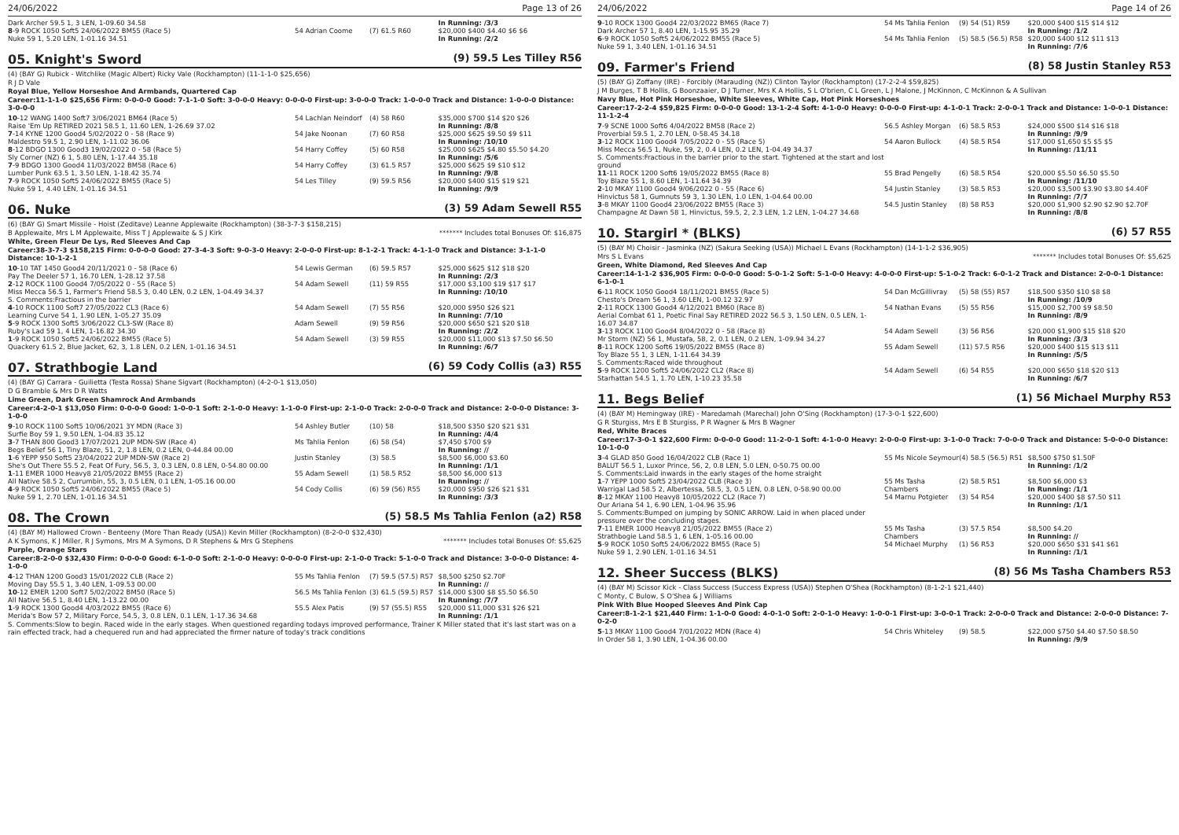24/06/2022 Page 13 of 26
| Dark Archer 59.5 1, 3 LEN, 1-09.60 34.58 8 -9 ROCK 1050 Soft5 24/06/2022 BM55 (Race 5) Nuke 59 1, 5.20 LEN, 1-01.16 34.51 | 54 Adrian Coome | (7) 61.5 R60 | In Running: /3/3 $20,000 $400 $4.40 $6 $6 In Running: /2/2 |
05. Knight's Sword (9) 59.5 Les Tilley R56
(4) (BAY G) Rubick - Witchlike (Magic Albert) Ricky Vale (Rockhampton) (11-1-1-0 $25,656)
R J D Vale
Royal Blue, Yellow Horseshoe And Armbands, Quartered Cap
Career:11-1-1-0 $25,656 Firm: 0-0-0-0 Good: 7-1-1-0 Soft: 3-0-0-0 Heavy: 0-0-0-0 First-up: 3-0-0-0 Track: 1-0-0-0 Track and Distance: 1-0-0-0 Distance: 3-0-0-0
| 10 -12 WANG 1400 Soft7 3/06/2021 BM64 (Race 5) | 54 Lachlan Neindorf | (4) 58 R60 | $35,000 $700 $14 $20 $26 |
| Raise 'Em Up RETIRED 2021 58.5 1, 11.60 LEN, 1-26.69 37.02 7 -14 KYNE 1200 Good4 5/02/2022 0 - 58 (Race 9) | 54 Jake Noonan | (7) 60 R58 | In Running: /8/8 $25,000 $625 $9.50 $9 $11 |
| Maldestro 59.5 1, 2.90 LEN, 1-11.02 36.06 8 -12 BDGO 1300 Good3 19/02/2022 0 - 58 (Race 5) | 54 Harry Coffey | (5) 60 R58 | In Running: /10/10 $25,000 $625 $4.80 $5.50 $4.20 |
| Sly Corner (NZ) 6 1, 5.80 LEN, 1-17.44 35.18 7 -9 BDGO 1300 Good4 11/03/2022 BM58 (Race 6) | 54 Harry Coffey | (3) 61.5 R57 | In Running: /5/6 $25,000 $625 $9 $10 $12 |
| Lumber Punk 63.5 1, 3.50 LEN, 1-18.42 35.74 7 -9 ROCK 1050 Soft5 24/06/2022 BM55 (Race 5) Nuke 59 1, 4.40 LEN, 1-01.16 34.51 | 54 Les Tilley | (9) 59.5 R56 | In Running: /9/8 $20,000 $400 $15 $19 $21 In Running: /9/9 |
06. Nuke (3) 59 Adam Sewell R55
(6) (BAY G) Smart Missile - Hoist (Zeditave) Leanne Applewaite (Rockhampton) (38-3-7-3 $158,215)
B Applewaite, Mrs L M Applewaite, Miss T J Applewaite & S J Kirk ******* Includes total Bonuses Of: $16,875
White, Green Fleur De Lys, Red Sleeves And Cap
Career:38-3-7-3 $158,215 Firm: 0-0-0-0 Good: 27-3-4-3 Soft: 9-0-3-0 Heavy: 2-0-0-0 First-up: 8-1-2-1 Track: 4-1-1-0 Track and Distance: 3-1-1-0 Distance: 10-1-2-1
| 10 -10 TAT 1450 Good4 20/11/2021 0 - 58 (Race 6) Pay The Deeler 57 1, 16.70 LEN, 1-28.12 37.58 | 54 Lewis German | (6) 59.5 R57 | $25,000 $625 $12 $18 $20 In Running: /2/3 |
| 2 -12 ROCK 1100 Good4 7/05/2022 0 - 55 (Race 5) Miss Mecca 56.5 1, Farmer's Friend 58.5 3, 0.40 LEN, 0.2 LEN, 1-04.49 34.37 S. Comments:Fractious in the barrier | 54 Adam Sewell | (11) 59 R55 | $17,000 $3,100 $19 $17 $17 In Running: /10/10 |
| 4 -10 ROCK 1100 Soft7 27/05/2022 CL3 (Race 6) Learning Curve 54 1, 1.90 LEN, 1-05.27 35.09 | 54 Adam Sewell | (7) 55 R56 | $20,000 $950 $26 $21 In Running: /7/10 |
| 5 -9 ROCK 1300 Soft5 3/06/2022 CL3-SW (Race 8) Ruby's Lad 59 1, 4 LEN, 1-16.82 34.30 | Adam Sewell | (9) 59 R56 | $20,000 $650 $21 $20 $18 In Running: /2/2 |
| 1 -9 ROCK 1050 Soft5 24/06/2022 BM55 (Race 5) Quackery 61.5 2, Blue Jacket, 62, 3, 1.8 LEN, 0.2 LEN, 1-01.16 34.51 | 54 Adam Sewell | (3) 59 R55 | $20,000 $11,000 $13 $7.50 $6.50 In Running: /6/7 |
07. Strathbogie Land (6) 59 Cody Collis (a3) R55
(4) (BAY G) Carrara - Guilietta (Testa Rossa) Shane Sigvart (Rockhampton) (4-2-0-1 $13,050)
D G Bramble & Mrs D R Watts
Lime Green, Dark Green Shamrock And Armbands
Career:4-2-0-1 $13,050 Firm: 0-0-0-0 Good: 1-0-0-1 Soft: 2-1-0-0 Heavy: 1-1-0-0 First-up: 2-1-0-0 Track: 2-0-0-0 Track and Distance: 2-0-0-0 Distance: 3-1-0-0
| 9 -10 ROCK 1100 Soft5 10/06/2021 3Y MDN (Race 3) Surfie Boy 59 1, 9.50 LEN, 1-04.83 35.12 | 54 Ashley Butler | (10) 58 | $18,500 $350 $20 $21 $31 In Running: /4/4 |
| 3 -7 THAN 800 Good3 17/07/2021 2UP MDN-SW (Race 4) Begs Belief 56 1, Tiny Blaze, 51, 2, 1.8 LEN, 0.2 LEN, 0-44.84 00.00 | Ms Tahlia Fenlon | (6) 58 (54) | $7,450 $700 $9 In Running: // |
| 1 -6 YEPP 950 Soft5 23/04/2022 2UP MDN-SW (Race 2) She's Out There 55.5 2, Feat Of Fury, 56.5, 3, 0.3 LEN, 0.8 LEN, 0-54.80 00.00 | Justin Stanley | (3) 58.5 | $8,500 $6,000 $3.60 In Running: /1/1 |
| 1 -11 EMER 1000 Heavy8 21/05/2022 BM55 (Race 2) All Native 58.5 2, Currumbin, 55, 3, 0.5 LEN, 0.1 LEN, 1-05.16 00.00 | 55 Adam Sewell | (1) 58.5 R52 | $8,500 $6,000 $13 In Running: // |
| 4 -9 ROCK 1050 Soft5 24/06/2022 BM55 (Race 5) Nuke 59 1, 2.70 LEN, 1-01.16 34.51 | 54 Cody Collis | (6) 59 (56) R55 | $20,000 $950 $26 $21 $31 In Running: /3/3 |
08. The Crown (5) 58.5 Ms Tahlia Fenlon (a2) R58
(4) (BAY M) Hallowed Crown - Benteeny (More Than Ready (USA)) Kevin Miller (Rockhampton) (8-2-0-0 $32,430)
A K Symons, K J Miller, R J Symons, Mrs M A Symons, D R Stephens & Mrs G Stephens ******* Includes total Bonuses Of: $5,625
Purple, Orange Stars
Career:8-2-0-0 $32,430 Firm: 0-0-0-0 Good: 6-1-0-0 Soft: 2-1-0-0 Heavy: 0-0-0-0 First-up: 2-1-0-0 Track: 5-1-0-0 Track and Distance: 3-0-0-0 Distance: 4-1-0-0
| 4 -12 THAN 1200 Good3 15/01/2022 CLB (Race 2) Moving Day 55.5 1, 3.40 LEN, 1-09.53 00.00 | 55 Ms Tahlia Fenlon | (7) 59.5 (57.5) R57 | $8,500 $250 $2.70F In Running: // |
| 10 -12 EMER 1200 Soft7 5/02/2022 BM50 (Race 5) All Native 56.5 1, 8.40 LEN, 1-13.22 00.00 | 56.5 Ms Tahlia Fenlon | (3) 61.5 (59.5) R57 | $14,000 $300 $8 $5.50 $6.50 In Running: /7/7 |
| 1 -9 ROCK 1300 Good4 4/03/2022 BM55 (Race 6) Merida's Bow 57 2, Military Force, 54.5, 3, 0.8 LEN, 0.1 LEN, 1-17.36 34.68 | 55.5 Alex Patis | (9) 57 (55.5) R55 | $20,000 $11,000 $31 $26 $21 In Running: /1/1 |
S. Comments:Slow to begin. Raced wide in the early stages. When questioned regarding todays improved performance, Trainer K Miller stated that it's last start was on a rain effected track, had a chequered run and had appreciated the firmer nature of today's track conditions
24/06/2022 Page 14 of 26
| 9 -10 ROCK 1300 Good4 22/03/2022 BM65 (Race 7) | 54 Ms Tahlia Fenlon | (9) 54 (51) R59 | $20,000 $400 $15 $14 $12 |
| Dark Archer 57 1, 8.40 LEN, 1-15.95 35.29 6 -9 ROCK 1050 Soft5 24/06/2022 BM55 (Race 5) Nuke 59 1, 3.40 LEN, 1-01.16 34.51 | 54 Ms Tahlia Fenlon | (5) 58.5 (56.5) R58 | In Running: /1/2 $20,000 $400 $12 $11 $13 In Running: /7/6 |
09. Farmer's Friend (8) 58 Justin Stanley R53
(5) (BAY G) Zoffany (IRE) - Forcibly (Marauding (NZ)) Clinton Taylor (Rockhampton) (17-2-2-4 $59,825)
J M Burges, T B Hollis, G Boonzaaier, D J Turner, Mrs K A Hollis, S L O'brien, C L Green, L J Malone, J McKinnon, C McKinnon & A Sullivan
Navy Blue, Hot Pink Horseshoe, White Sleeves, White Cap, Hot Pink Horseshoes
Career:17-2-2-4 $59,825 Firm: 0-0-0-0 Good: 13-1-2-4 Soft: 4-1-0-0 Heavy: 0-0-0-0 First-up: 4-1-0-1 Track: 2-0-0-1 Track and Distance: 1-0-0-1 Distance: 11-1-2-4
| 7 -9 SCNE 1000 Soft6 4/04/2022 BM58 (Race 2) Proverbial 59.5 1, 2.70 LEN, 0-58.45 34.18 | 56.5 Ashley Morgan | (6) 58.5 R53 | $24,000 $500 $14 $16 $18 In Running: /9/9 |
| 3 -12 ROCK 1100 Good4 7/05/2022 0 - 55 (Race 5) Miss Mecca 56.5 1, Nuke, 59, 2, 0.4 LEN, 0.2 LEN, 1-04.49 34.37 S. Comments:Fractious in the barrier prior to the start. Tightened at the start and lost ground | 54 Aaron Bullock | (4) 58.5 R54 | $17,000 $1,650 $5 $5 $5 In Running: /11/11 |
| 11 -11 ROCK 1200 Soft6 19/05/2022 BM55 (Race 8) Toy Blaze 55 1, 8.60 LEN, 1-11.64 34.39 | 55 Brad Pengelly | (6) 58.5 R54 | $20,000 $5.50 $6.50 $5.50 In Running: /11/10 |
| 2 -10 MKAY 1100 Good4 9/06/2022 0 - 55 (Race 6) Hinvictus 58 1, Gumnuts 59 3, 1.30 LEN, 1.0 LEN, 1-04.64 00.00 | 54 Justin Stanley | (3) 58.5 R53 | $20,000 $3,500 $3.90 $3.80 $4.40F In Running: /7/7 |
| 3 -8 MKAY 1100 Good4 23/06/2022 BM55 (Race 3) Champagne At Dawn 58 1, Hinvictus, 59.5, 2, 2.3 LEN, 1.2 LEN, 1-04.27 34.68 | 54.5 Justin Stanley | (8) 58 R53 | $20,000 $1,900 $2.90 $2.90 $2.70F In Running: /8/8 |
10. Stargirl * (BLKS) (6) 57 R55
(5) (BAY M) Choisir - Jasminka (NZ) (Sakura Seeking (USA)) Michael L Evans (Rockhampton) (14-1-1-2 $36,905)
Mrs S L Evans ******* Includes total Bonuses Of: $5,625
Green, White Diamond, Red Sleeves And Cap
Career:14-1-1-2 $36,905 Firm: 0-0-0-0 Good: 5-0-1-2 Soft: 5-1-0-0 Heavy: 4-0-0-0 First-up: 5-1-0-2 Track: 6-0-1-2 Track and Distance: 2-0-0-1 Distance: 6-1-0-1
| 6 -11 ROCK 1050 Good4 18/11/2021 BM55 (Race 5) Chesto's Dream 56 1, 3.60 LEN, 1-00.12 32.97 | 54 Dan McGillivray | (5) 58 (55) R57 | $18,500 $350 $10 $8 $8 In Running: /10/9 |
| 2 -11 ROCK 1300 Good4 4/12/2021 BM60 (Race 8) Aerial Combat 61 1, Poetic Final Say RETIRED 2022 56.5 3, 1.50 LEN, 0.5 LEN, 1-16.07 34.87 | 54 Nathan Evans | (5) 55 R56 | $15,000 $2,700 $9 $8.50 In Running: /8/9 |
| 3 -13 ROCK 1100 Good4 8/04/2022 0 - 58 (Race 8) Mr Storm (NZ) 56 1, Mustafa, 58, 2, 0.1 LEN, 0.2 LEN, 1-09.94 34.27 | 54 Adam Sewell | (3) 56 R56 | $20,000 $1,900 $15 $18 $20 In Running: /3/3 |
| 8 -11 ROCK 1200 Soft6 19/05/2022 BM55 (Race 8) Toy Blaze 55 1, 3 LEN, 1-11.64 34.39 S. Comments:Raced wide throughout | 55 Adam Sewell | (11) 57.5 R56 | $20,000 $400 $15 $13 $11 In Running: /5/5 |
| 5 -9 ROCK 1200 Soft5 24/06/2022 CL2 (Race 8) Starhattan 54.5 1, 1.70 LEN, 1-10.23 35.58 | 54 Adam Sewell | (6) 54 R55 | $20,000 $650 $18 $20 $13 In Running: /6/7 |
11. Begs Belief (1) 56 Michael Murphy R53
(4) (BAY M) Hemingway (IRE) - Maredamah (Marechal) John O'Sing (Rockhampton) (17-3-0-1 $22,600)
G R Sturgiss, Mrs E B Sturgiss, P R Wagner & Mrs B Wagner
Red, White Braces
Career:17-3-0-1 $22,600 Firm: 0-0-0-0 Good: 11-2-0-1 Soft: 4-1-0-0 Heavy: 2-0-0-0 First-up: 3-1-0-0 Track: 7-0-0-0 Track and Distance: 5-0-0-0 Distance: 10-1-0-0
| 3 -4 GLAD 850 Good 16/04/2022 CLB (Race 1) BALUT 56.5 1, Luxor Prince, 56, 2, 0.8 LEN, 5.0 LEN, 0-50.75 00.00 S. Comments:Laid inwards in the early stages of the home straight | 55 Ms Nicole Seymour | (4) 58.5 (56.5) R51 | $8,500 $750 $1.50F In Running: /1/2 |
| 1 -7 YEPP 1000 Soft5 23/04/2022 CLB (Race 3) Warrigal Lad 58.5 2, Albertessa, 58.5, 3, 0.5 LEN, 0.8 LEN, 0-58.90 00.00 | 55 Ms Tasha Chambers | (2) 58.5 R51 | $8,500 $6,000 $3 In Running: /1/1 |
| 8 -12 MKAY 1100 Heavy8 10/05/2022 CL2 (Race 7) Our Ariana 54 1, 6.90 LEN, 1-04.96 35.96 S. Comments:Bumped on jumping by SONIC ARROW. Laid in when placed under pressure over the concluding stages. | 54 Marnu Potgieter | (3) 54 R54 | $20,000 $400 $8 $7.50 $11 In Running: /1/1 |
| 7 -11 EMER 1000 Heavy8 21/05/2022 BM55 (Race 2) Strathbogie Land 58.5 1, 6 LEN, 1-05.16 00.00 | 55 Ms Tasha Chambers | (3) 57.5 R54 | $8,500 $4.20 In Running: // |
| 5 -9 ROCK 1050 Soft5 24/06/2022 BM55 (Race 5) Nuke 59 1, 2.90 LEN, 1-01.16 34.51 | 54 Michael Murphy | (1) 56 R53 | $20,000 $650 $31 $41 $61 In Running: /1/1 |
12. Sheer Success (BLKS) (8) 56 Ms Tasha Chambers R53
(4) (BAY M) Scissor Kick - Class Success (Success Express (USA)) Stephen O'Shea (Rockhampton) (8-1-2-1 $21,440)
C Monty, C Bulow, S O'Shea & J Williams
Pink With Blue Hooped Sleeves And Pink Cap
Career:8-1-2-1 $21,440 Firm: 1-1-0-0 Good: 4-0-1-0 Soft: 2-0-1-0 Heavy: 1-0-0-1 First-up: 3-0-0-1 Track: 2-0-0-0 Track and Distance: 2-0-0-0 Distance: 7-0-2-0
| 5 -13 MKAY 1100 Good4 7/01/2022 MDN (Race 4) In Order 58 1, 3.90 LEN, 1-04.36 00.00 | 54 Chris Whiteley | (9) 58.5 | $22,000 $750 $4.40 $7.50 $8.50 In Running: /9/9 |